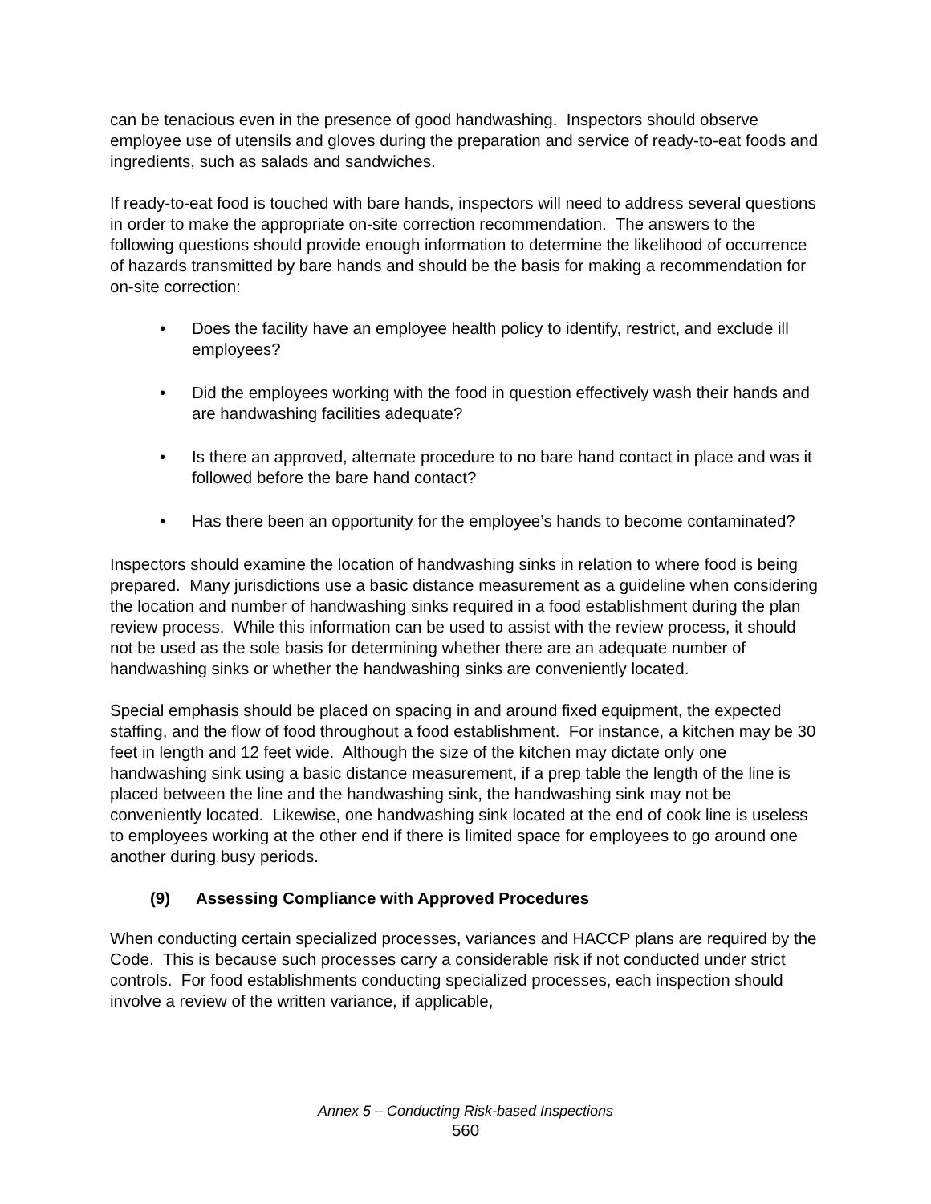can be tenacious even in the presence of good handwashing. Inspectors should observe employee use of utensils and gloves during the preparation and service of ready-to-eat foods and ingredients, such as salads and sandwiches.
If ready-to-eat food is touched with bare hands, inspectors will need to address several questions in order to make the appropriate on-site correction recommendation. The answers to the following questions should provide enough information to determine the likelihood of occurrence of hazards transmitted by bare hands and should be the basis for making a recommendation for on-site correction:
• Does the facility have an employee health policy to identify, restrict, and exclude ill employees?
• Did the employees working with the food in question effectively wash their hands and are handwashing facilities adequate?
• Is there an approved, alternate procedure to no bare hand contact in place and was it followed before the bare hand contact?
• Has there been an opportunity for the employee’s hands to become contaminated?
Inspectors should examine the location of handwashing sinks in relation to where food is being prepared. Many jurisdictions use a basic distance measurement as a guideline when considering the location and number of handwashing sinks required in a food establishment during the plan review process. While this information can be used to assist with the review process, it should not be used as the sole basis for determining whether there are an adequate number of handwashing sinks or whether the handwashing sinks are conveniently located.
Special emphasis should be placed on spacing in and around fixed equipment, the expected staffing, and the flow of food throughout a food establishment. For instance, a kitchen may be 30 feet in length and 12 feet wide. Although the size of the kitchen may dictate only one handwashing sink using a basic distance measurement, if a prep table the length of the line is placed between the line and the handwashing sink, the handwashing sink may not be conveniently located. Likewise, one handwashing sink located at the end of cook line is useless to employees working at the other end if there is limited space for employees to go around one another during busy periods.
(9) Assessing Compliance with Approved Procedures
When conducting certain specialized processes, variances and HACCP plans are required by the Code. This is because such processes carry a considerable risk if not conducted under strict controls. For food establishments conducting specialized processes, each inspection should involve a review of the written variance, if applicable,
Annex 5 – Conducting Risk-based Inspections
560